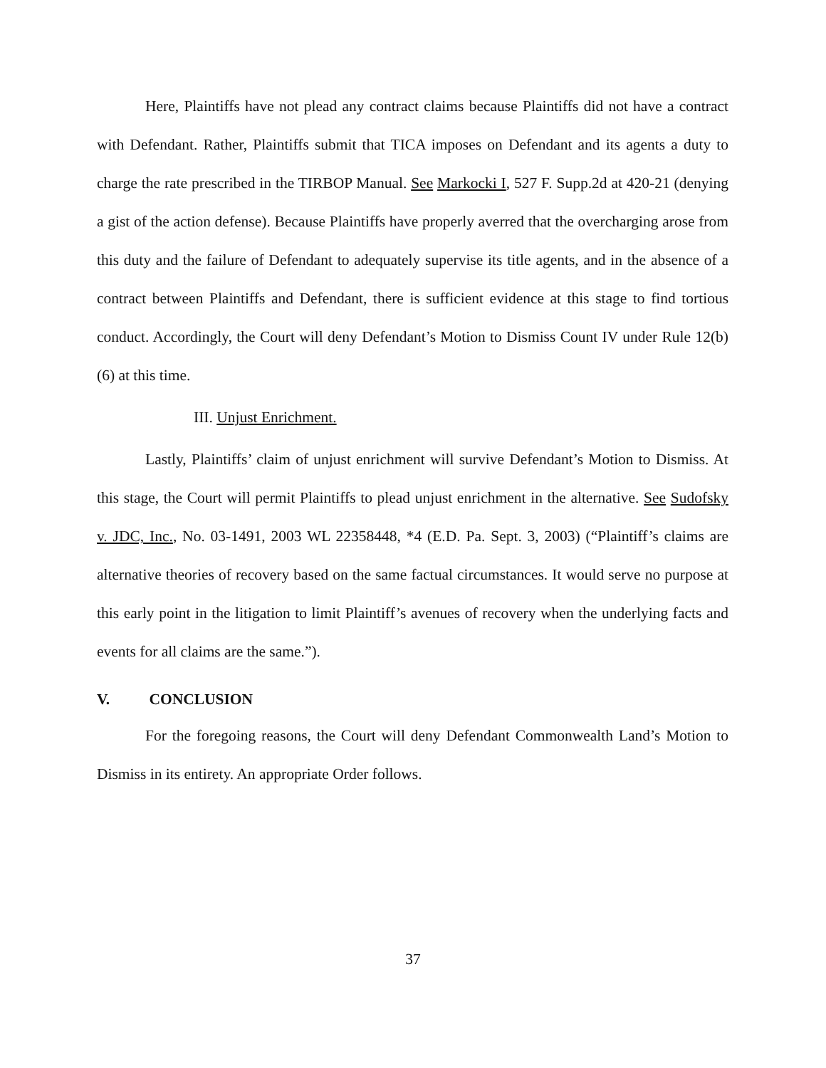Here, Plaintiffs have not plead any contract claims because Plaintiffs did not have a contract with Defendant. Rather, Plaintiffs submit that TICA imposes on Defendant and its agents a duty to charge the rate prescribed in the TIRBOP Manual. See Markocki I, 527 F. Supp.2d at 420-21 (denying a gist of the action defense). Because Plaintiffs have properly averred that the overcharging arose from this duty and the failure of Defendant to adequately supervise its title agents, and in the absence of a contract between Plaintiffs and Defendant, there is sufficient evidence at this stage to find tortious conduct. Accordingly, the Court will deny Defendant’s Motion to Dismiss Count IV under Rule 12(b)(6) at this time.
III. Unjust Enrichment.
Lastly, Plaintiffs’ claim of unjust enrichment will survive Defendant’s Motion to Dismiss. At this stage, the Court will permit Plaintiffs to plead unjust enrichment in the alternative. See Sudofsky v. JDC, Inc., No. 03-1491, 2003 WL 22358448, *4 (E.D. Pa. Sept. 3, 2003) (“Plaintiff’s claims are alternative theories of recovery based on the same factual circumstances. It would serve no purpose at this early point in the litigation to limit Plaintiff’s avenues of recovery when the underlying facts and events for all claims are the same.”).
V. CONCLUSION
For the foregoing reasons, the Court will deny Defendant Commonwealth Land’s Motion to Dismiss in its entirety. An appropriate Order follows.
37